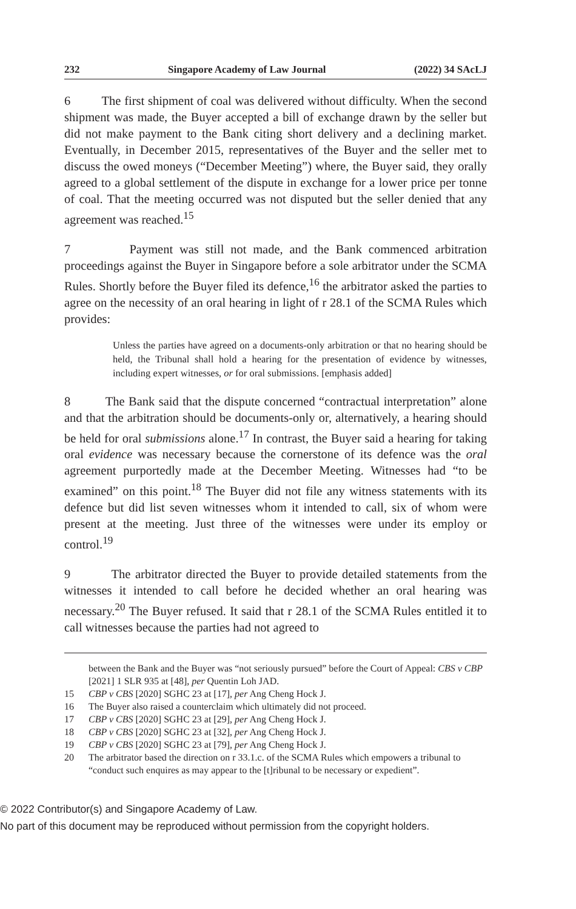232 Singapore Academy of Law Journal (2022) 34 SAcLJ
6 The first shipment of coal was delivered without difficulty. When the second shipment was made, the Buyer accepted a bill of exchange drawn by the seller but did not make payment to the Bank citing short delivery and a declining market. Eventually, in December 2015, representatives of the Buyer and the seller met to discuss the owed moneys (“December Meeting”) where, the Buyer said, they orally agreed to a global settlement of the dispute in exchange for a lower price per tonne of coal. That the meeting occurred was not disputed but the seller denied that any agreement was reached.<sup>15</sup>
7 Payment was still not made, and the Bank commenced arbitration proceedings against the Buyer in Singapore before a sole arbitrator under the SCMA Rules. Shortly before the Buyer filed its defence,<sup>16</sup> the arbitrator asked the parties to agree on the necessity of an oral hearing in light of r 28.1 of the SCMA Rules which provides:
Unless the parties have agreed on a documents-only arbitration or that no hearing should be held, the Tribunal shall hold a hearing for the presentation of evidence by witnesses, including expert witnesses, or for oral submissions. [emphasis added]
8 The Bank said that the dispute concerned “contractual interpretation” alone and that the arbitration should be documents-only or, alternatively, a hearing should be held for oral submissions alone.<sup>17</sup> In contrast, the Buyer said a hearing for taking oral evidence was necessary because the cornerstone of its defence was the oral agreement purportedly made at the December Meeting. Witnesses had “to be examined” on this point.<sup>18</sup> The Buyer did not file any witness statements with its defence but did list seven witnesses whom it intended to call, six of whom were present at the meeting. Just three of the witnesses were under its employ or control.<sup>19</sup>
9 The arbitrator directed the Buyer to provide detailed statements from the witnesses it intended to call before he decided whether an oral hearing was necessary.<sup>20</sup> The Buyer refused. It said that r 28.1 of the SCMA Rules entitled it to call witnesses because the parties had not agreed to
between the Bank and the Buyer was “not seriously pursued” before the Court of Appeal: CBS v CBP [2021] 1 SLR 935 at [48], per Quentin Loh JAD.
15 CBP v CBS [2020] SGHC 23 at [17], per Ang Cheng Hock J.
16 The Buyer also raised a counterclaim which ultimately did not proceed.
17 CBP v CBS [2020] SGHC 23 at [29], per Ang Cheng Hock J.
18 CBP v CBS [2020] SGHC 23 at [32], per Ang Cheng Hock J.
19 CBP v CBS [2020] SGHC 23 at [79], per Ang Cheng Hock J.
20 The arbitrator based the direction on r 33.1.c. of the SCMA Rules which empowers a tribunal to “conduct such enquires as may appear to the [t]ribunal to be necessary or expedient”.
© 2022 Contributor(s) and Singapore Academy of Law.
No part of this document may be reproduced without permission from the copyright holders.